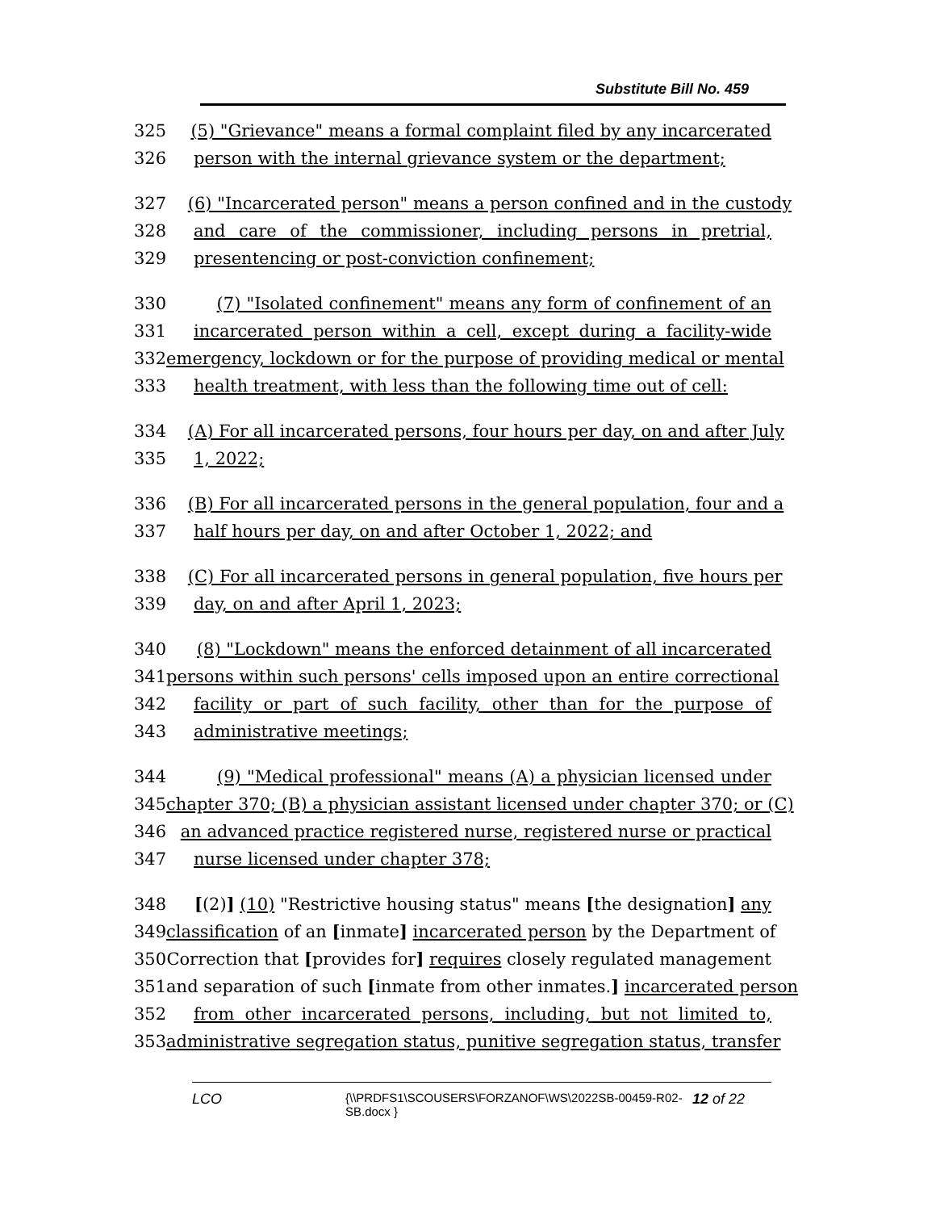Substitute Bill No. 459
325 (5) "Grievance" means a formal complaint filed by any incarcerated
326 person with the internal grievance system or the department;
327 (6) "Incarcerated person" means a person confined and in the custody
328 and care of the commissioner, including persons in pretrial,
329 presentencing or post-conviction confinement;
330 (7) "Isolated confinement" means any form of confinement of an
331 incarcerated person within a cell, except during a facility-wide
332 emergency, lockdown or for the purpose of providing medical or mental
333 health treatment, with less than the following time out of cell:
334 (A) For all incarcerated persons, four hours per day, on and after July
335 1, 2022;
336 (B) For all incarcerated persons in the general population, four and a
337 half hours per day, on and after October 1, 2022; and
338 (C) For all incarcerated persons in general population, five hours per
339 day, on and after April 1, 2023;
340 (8) "Lockdown" means the enforced detainment of all incarcerated
341 persons within such persons' cells imposed upon an entire correctional
342 facility or part of such facility, other than for the purpose of
343 administrative meetings;
344 (9) "Medical professional" means (A) a physician licensed under
345 chapter 370; (B) a physician assistant licensed under chapter 370; or (C)
346 an advanced practice registered nurse, registered nurse or practical
347 nurse licensed under chapter 378;
348 [(2)] (10) "Restrictive housing status" means [the designation] any
349 classification of an [inmate] incarcerated person by the Department of
350 Correction that [provides for] requires closely regulated management
351 and separation of such [inmate from other inmates.] incarcerated person
352 from other incarcerated persons, including, but not limited to,
353 administrative segregation status, punitive segregation status, transfer
LCO {\\PRDFS1\SCOUSERS\FORZANOF\WS\2022SB-00459-R02-SB.docx } 12 of 22